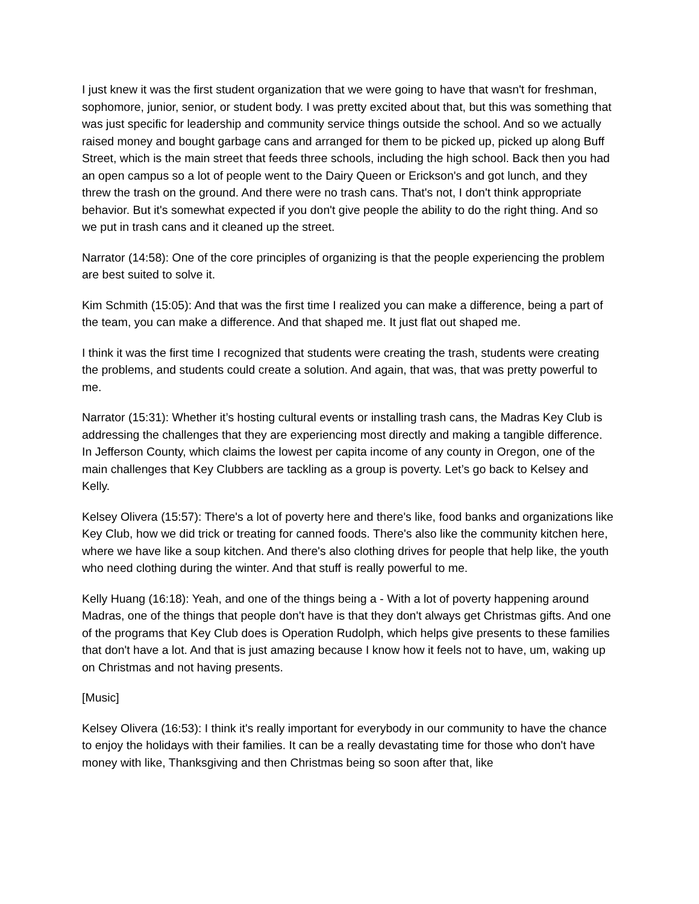I just knew it was the first student organization that we were going to have that wasn't for freshman, sophomore, junior, senior, or student body. I was pretty excited about that, but this was something that was just specific for leadership and community service things outside the school. And so we actually raised money and bought garbage cans and arranged for them to be picked up, picked up along Buff Street, which is the main street that feeds three schools, including the high school. Back then you had an open campus so a lot of people went to the Dairy Queen or Erickson's and got lunch, and they threw the trash on the ground. And there were no trash cans. That's not, I don't think appropriate behavior. But it's somewhat expected if you don't give people the ability to do the right thing. And so we put in trash cans and it cleaned up the street.
Narrator (14:58): One of the core principles of organizing is that the people experiencing the problem are best suited to solve it.
Kim Schmith (15:05): And that was the first time I realized you can make a difference, being a part of the team, you can make a difference. And that shaped me. It just flat out shaped me.
I think it was the first time I recognized that students were creating the trash, students were creating the problems, and students could create a solution. And again, that was, that was pretty powerful to me.
Narrator (15:31): Whether it’s hosting cultural events or installing trash cans, the Madras Key Club is addressing the challenges that they are experiencing most directly and making a tangible difference. In Jefferson County, which claims the lowest per capita income of any county in Oregon, one of the main challenges that Key Clubbers are tackling as a group is poverty. Let’s go back to Kelsey and Kelly.
Kelsey Olivera (15:57): There's a lot of poverty here and there's like, food banks and organizations like Key Club, how we did trick or treating for canned foods. There's also like the community kitchen here, where we have like a soup kitchen. And there's also clothing drives for people that help like, the youth who need clothing during the winter. And that stuff is really powerful to me.
Kelly Huang (16:18): Yeah, and one of the things being a - With a lot of poverty happening around Madras, one of the things that people don't have is that they don't always get Christmas gifts. And one of the programs that Key Club does is Operation Rudolph, which helps give presents to these families that don't have a lot. And that is just amazing because I know how it feels not to have, um, waking up on Christmas and not having presents.
[Music]
Kelsey Olivera (16:53): I think it's really important for everybody in our community to have the chance to enjoy the holidays with their families. It can be a really devastating time for those who don't have money with like, Thanksgiving and then Christmas being so soon after that, like